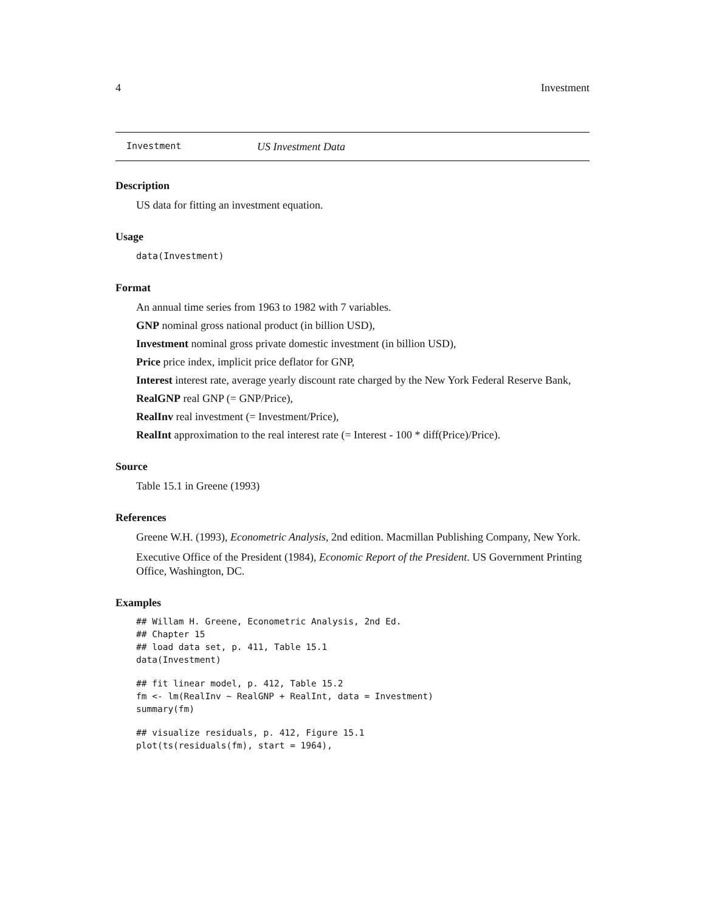4 Investment
Investment US Investment Data
Description
US data for fitting an investment equation.
Usage
data(Investment)
Format
An annual time series from 1963 to 1982 with 7 variables.
GNP nominal gross national product (in billion USD),
Investment nominal gross private domestic investment (in billion USD),
Price price index, implicit price deflator for GNP,
Interest interest rate, average yearly discount rate charged by the New York Federal Reserve Bank,
RealGNP real GNP (= GNP/Price),
RealInv real investment (= Investment/Price),
RealInt approximation to the real interest rate (= Interest - 100 * diff(Price)/Price).
Source
Table 15.1 in Greene (1993)
References
Greene W.H. (1993), Econometric Analysis, 2nd edition. Macmillan Publishing Company, New York.
Executive Office of the President (1984), Economic Report of the President. US Government Printing Office, Washington, DC.
Examples
## Willam H. Greene, Econometric Analysis, 2nd Ed.
## Chapter 15
## load data set, p. 411, Table 15.1
data(Investment)
## fit linear model, p. 412, Table 15.2
fm <- lm(RealInv ~ RealGNP + RealInt, data = Investment)
summary(fm)
## visualize residuals, p. 412, Figure 15.1
plot(ts(residuals(fm), start = 1964),